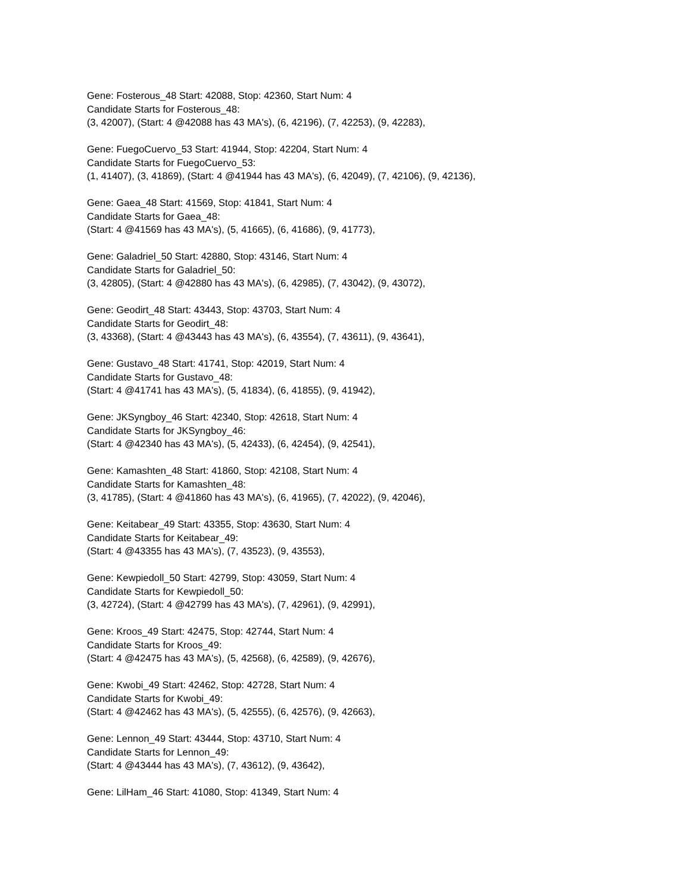Gene: Fosterous_48 Start: 42088, Stop: 42360, Start Num: 4
Candidate Starts for Fosterous_48:
(3, 42007), (Start: 4 @42088 has 43 MA's), (6, 42196), (7, 42253), (9, 42283),
Gene: FuegoCuervo_53 Start: 41944, Stop: 42204, Start Num: 4
Candidate Starts for FuegoCuervo_53:
(1, 41407), (3, 41869), (Start: 4 @41944 has 43 MA's), (6, 42049), (7, 42106), (9, 42136),
Gene: Gaea_48 Start: 41569, Stop: 41841, Start Num: 4
Candidate Starts for Gaea_48:
(Start: 4 @41569 has 43 MA's), (5, 41665), (6, 41686), (9, 41773),
Gene: Galadriel_50 Start: 42880, Stop: 43146, Start Num: 4
Candidate Starts for Galadriel_50:
(3, 42805), (Start: 4 @42880 has 43 MA's), (6, 42985), (7, 43042), (9, 43072),
Gene: Geodirt_48 Start: 43443, Stop: 43703, Start Num: 4
Candidate Starts for Geodirt_48:
(3, 43368), (Start: 4 @43443 has 43 MA's), (6, 43554), (7, 43611), (9, 43641),
Gene: Gustavo_48 Start: 41741, Stop: 42019, Start Num: 4
Candidate Starts for Gustavo_48:
(Start: 4 @41741 has 43 MA's), (5, 41834), (6, 41855), (9, 41942),
Gene: JKSyngboy_46 Start: 42340, Stop: 42618, Start Num: 4
Candidate Starts for JKSyngboy_46:
(Start: 4 @42340 has 43 MA's), (5, 42433), (6, 42454), (9, 42541),
Gene: Kamashten_48 Start: 41860, Stop: 42108, Start Num: 4
Candidate Starts for Kamashten_48:
(3, 41785), (Start: 4 @41860 has 43 MA's), (6, 41965), (7, 42022), (9, 42046),
Gene: Keitabear_49 Start: 43355, Stop: 43630, Start Num: 4
Candidate Starts for Keitabear_49:
(Start: 4 @43355 has 43 MA's), (7, 43523), (9, 43553),
Gene: Kewpiedoll_50 Start: 42799, Stop: 43059, Start Num: 4
Candidate Starts for Kewpiedoll_50:
(3, 42724), (Start: 4 @42799 has 43 MA's), (7, 42961), (9, 42991),
Gene: Kroos_49 Start: 42475, Stop: 42744, Start Num: 4
Candidate Starts for Kroos_49:
(Start: 4 @42475 has 43 MA's), (5, 42568), (6, 42589), (9, 42676),
Gene: Kwobi_49 Start: 42462, Stop: 42728, Start Num: 4
Candidate Starts for Kwobi_49:
(Start: 4 @42462 has 43 MA's), (5, 42555), (6, 42576), (9, 42663),
Gene: Lennon_49 Start: 43444, Stop: 43710, Start Num: 4
Candidate Starts for Lennon_49:
(Start: 4 @43444 has 43 MA's), (7, 43612), (9, 43642),
Gene: LilHam_46 Start: 41080, Stop: 41349, Start Num: 4